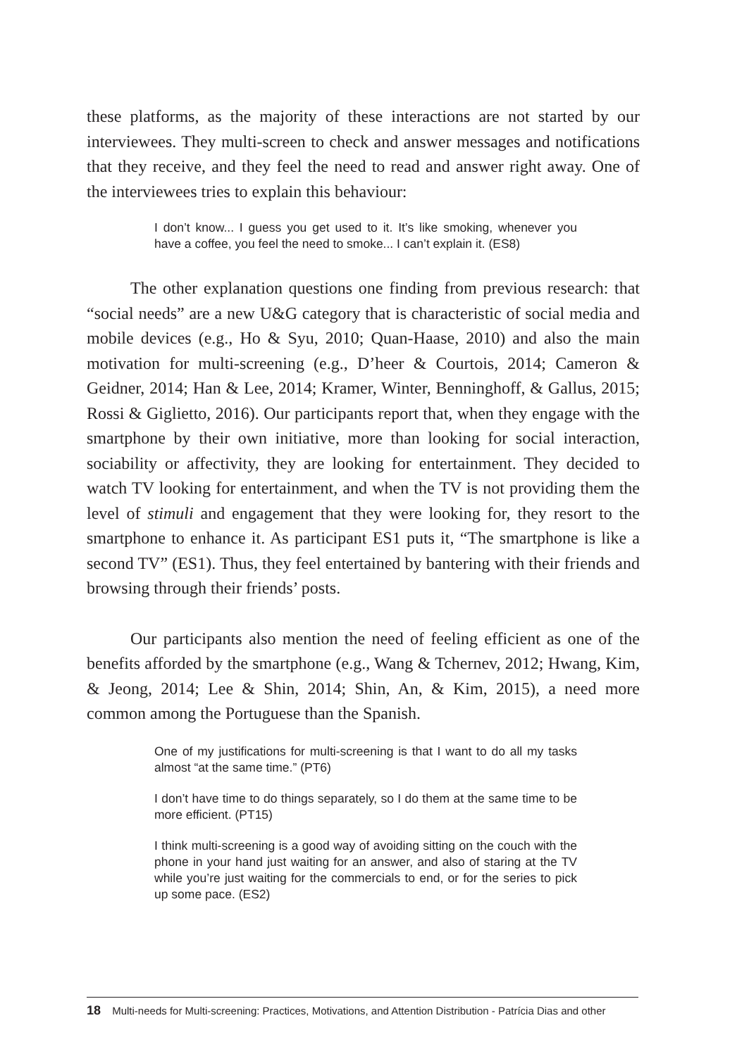these platforms, as the majority of these interactions are not started by our interviewees. They multi-screen to check and answer messages and notifications that they receive, and they feel the need to read and answer right away. One of the interviewees tries to explain this behaviour:
I don’t know... I guess you get used to it. It’s like smoking, whenever you have a coffee, you feel the need to smoke... I can’t explain it. (ES8)
The other explanation questions one finding from previous research: that “social needs” are a new U&G category that is characteristic of social media and mobile devices (e.g., Ho & Syu, 2010; Quan-Haase, 2010) and also the main motivation for multi-screening (e.g., D’heer & Courtois, 2014; Cameron & Geidner, 2014; Han & Lee, 2014; Kramer, Winter, Benninghoff, & Gallus, 2015; Rossi & Giglietto, 2016). Our participants report that, when they engage with the smartphone by their own initiative, more than looking for social interaction, sociability or affectivity, they are looking for entertainment. They decided to watch TV looking for entertainment, and when the TV is not providing them the level of stimuli and engagement that they were looking for, they resort to the smartphone to enhance it. As participant ES1 puts it, “The smartphone is like a second TV” (ES1). Thus, they feel entertained by bantering with their friends and browsing through their friends’ posts.
Our participants also mention the need of feeling efficient as one of the benefits afforded by the smartphone (e.g., Wang & Tchernev, 2012; Hwang, Kim, & Jeong, 2014; Lee & Shin, 2014; Shin, An, & Kim, 2015), a need more common among the Portuguese than the Spanish.
One of my justifications for multi-screening is that I want to do all my tasks almost “at the same time.” (PT6)
I don’t have time to do things separately, so I do them at the same time to be more efficient. (PT15)
I think multi-screening is a good way of avoiding sitting on the couch with the phone in your hand just waiting for an answer, and also of staring at the TV while you’re just waiting for the commercials to end, or for the series to pick up some pace. (ES2)
18 Multi-needs for Multi-screening: Practices, Motivations, and Attention Distribution - Patrícia Dias and other